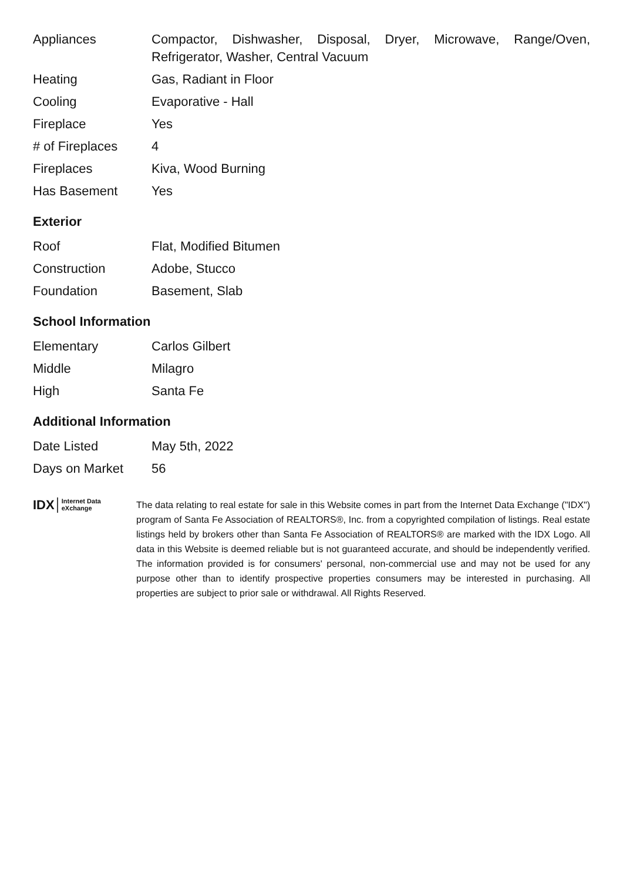| Appliances | Compactor, Dishwasher, Disposal, Dryer, Microwave, Range/Oven, Refrigerator, Washer, Central Vacuum |
| Heating | Gas, Radiant in Floor |
| Cooling | Evaporative - Hall |
| Fireplace | Yes |
| # of Fireplaces | 4 |
| Fireplaces | Kiva, Wood Burning |
| Has Basement | Yes |
Exterior
| Roof | Flat, Modified Bitumen |
| Construction | Adobe, Stucco |
| Foundation | Basement, Slab |
School Information
| Elementary | Carlos Gilbert |
| Middle | Milagro |
| High | Santa Fe |
Additional Information
| Date Listed | May 5th, 2022 |
| Days on Market | 56 |
IDX Internet Data
eXchange
The data relating to real estate for sale in this Website comes in part from the Internet Data Exchange ("IDX") program of Santa Fe Association of REALTORS®, Inc. from a copyrighted compilation of listings. Real estate listings held by brokers other than Santa Fe Association of REALTORS® are marked with the IDX Logo. All data in this Website is deemed reliable but is not guaranteed accurate, and should be independently verified. The information provided is for consumers' personal, non-commercial use and may not be used for any purpose other than to identify prospective properties consumers may be interested in purchasing. All properties are subject to prior sale or withdrawal. All Rights Reserved.